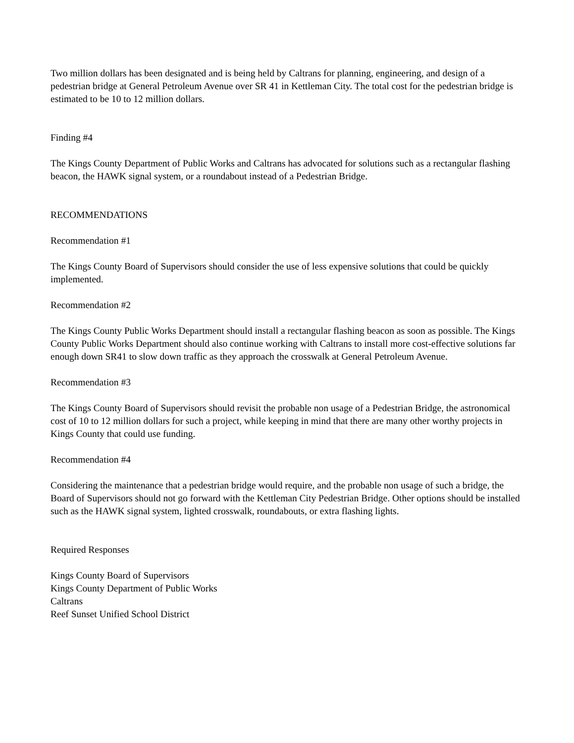Two million dollars has been designated and is being held by Caltrans for planning, engineering, and design of a pedestrian bridge at General Petroleum Avenue over SR 41 in Kettleman City. The total cost for the pedestrian bridge is estimated to be 10 to 12 million dollars.
Finding #4
The Kings County Department of Public Works and Caltrans has advocated for solutions such as a rectangular flashing beacon, the HAWK signal system, or a roundabout instead of a Pedestrian Bridge.
RECOMMENDATIONS
Recommendation #1
The Kings County Board of Supervisors should consider the use of less expensive solutions that could be quickly implemented.
Recommendation #2
The Kings County Public Works Department should install a rectangular flashing beacon as soon as possible. The Kings County Public Works Department should also continue working with Caltrans to install more cost-effective solutions far enough down SR41 to slow down traffic as they approach the crosswalk at General Petroleum Avenue.
Recommendation #3
The Kings County Board of Supervisors should revisit the probable non usage of a Pedestrian Bridge, the astronomical cost of 10 to 12 million dollars for such a project, while keeping in mind that there are many other worthy projects in Kings County that could use funding.
Recommendation #4
Considering the maintenance that a pedestrian bridge would require, and the probable non usage of such a bridge, the Board of Supervisors should not go forward with the Kettleman City Pedestrian Bridge. Other options should be installed such as the HAWK signal system, lighted crosswalk, roundabouts, or extra flashing lights.
Required Responses
Kings County Board of Supervisors
Kings County Department of Public Works
Caltrans
Reef Sunset Unified School District